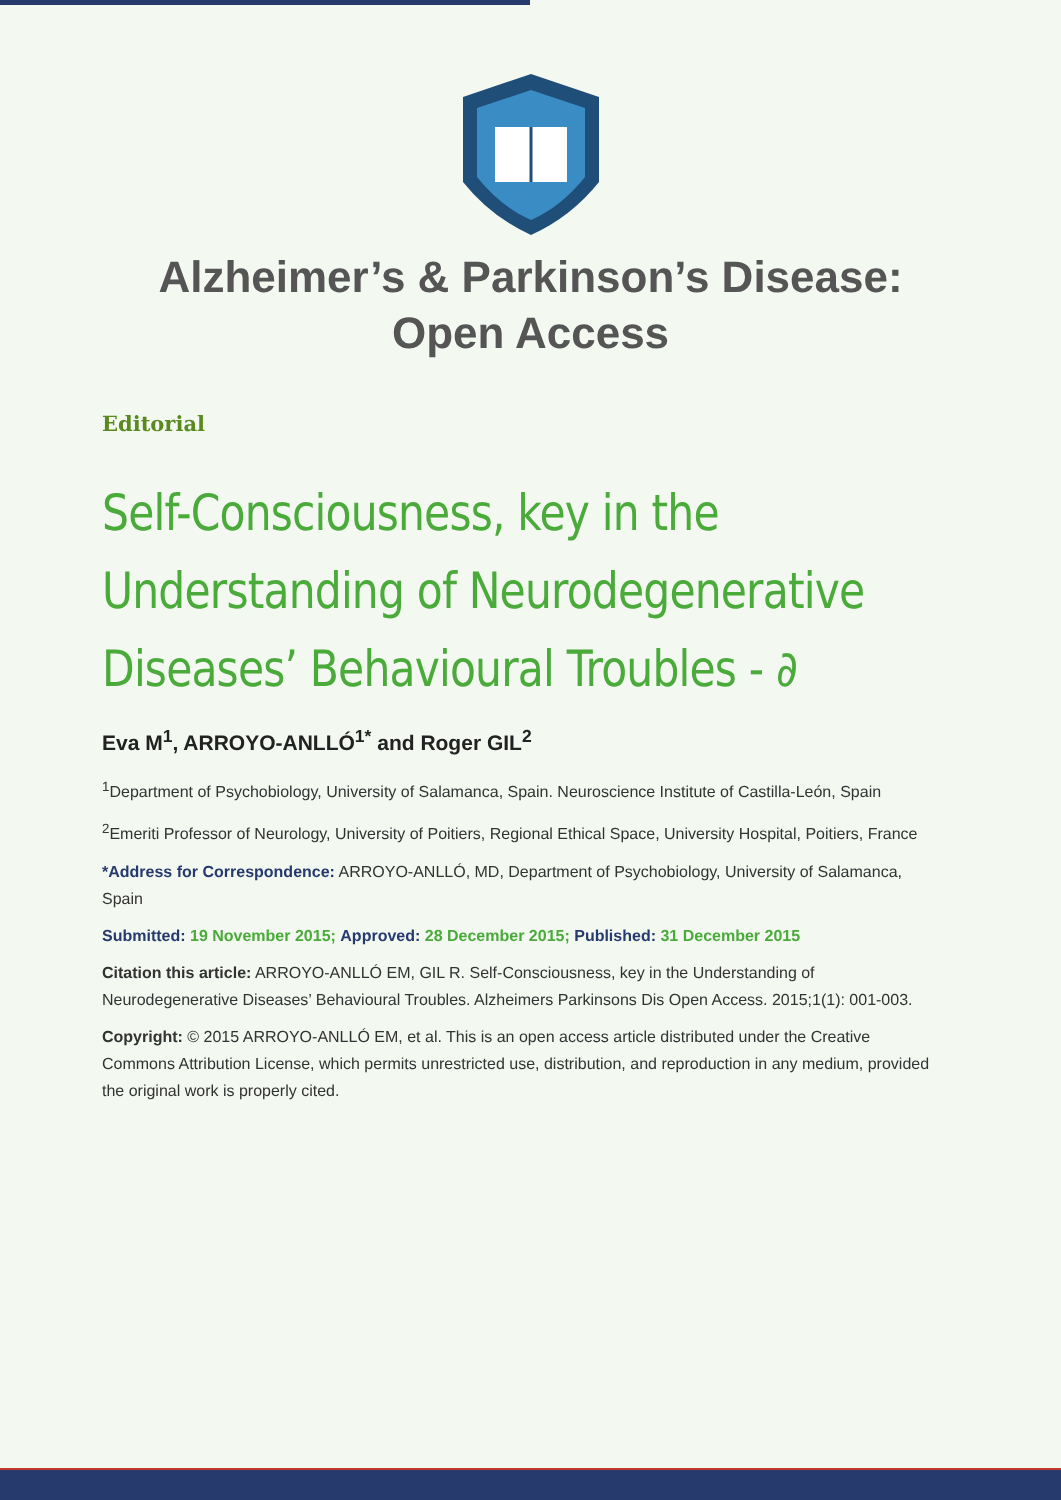Alzheimer’s & Parkinson’s Disease:
Open Access
Editorial
Self-Consciousness, key in the Understanding of Neurodegenerative Diseases’ Behavioural Troubles - ∂
Eva M<sup>1</sup>, ARROYO-ANLLÓ<sup>1*</sup> and Roger GIL<sup>2</sup>
<sup>1</sup> Department of Psychobiology, University of Salamanca, Spain. Neuroscience Institute of Castilla-León, Spain
<sup>2</sup> Emeriti Professor of Neurology, University of Poitiers, Regional Ethical Space, University Hospital, Poitiers, France
*Address for Correspondence: ARROYO-ANLLÓ, MD, Department of Psychobiology, University of Salamanca, Spain
Submitted: 19 November 2015; Approved: 28 December 2015; Published: 31 December 2015
Citation this article: ARROYO-ANLLÓ EM, GIL R. Self-Consciousness, key in the Understanding of Neurodegenerative Diseases’ Behavioural Troubles. Alzheimers Parkinsons Dis Open Access. 2015;1(1): 001-003.
Copyright: © 2015 ARROYO-ANLLÓ EM, et al. This is an open access article distributed under the Creative Commons Attribution License, which permits unrestricted use, distribution, and reproduction in any medium, provided the original work is properly cited.